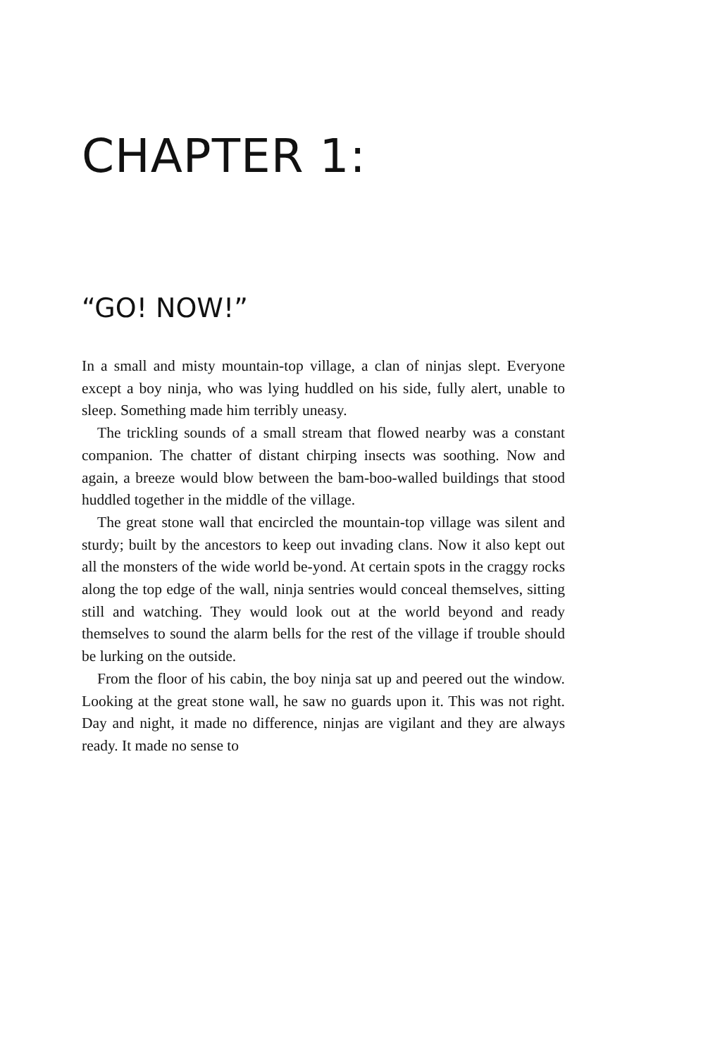CHAPTER 1:
“GO! NOW!”
In a small and misty mountain-top village, a clan of ninjas slept. Everyone except a boy ninja, who was lying huddled on his side, fully alert, unable to sleep. Something made him terribly uneasy.
The trickling sounds of a small stream that flowed nearby was a constant companion. The chatter of distant chirping insects was soothing. Now and again, a breeze would blow between the bam-boo-walled buildings that stood huddled together in the middle of the village.
The great stone wall that encircled the mountain-top village was silent and sturdy; built by the ancestors to keep out invading clans. Now it also kept out all the monsters of the wide world be-yond. At certain spots in the craggy rocks along the top edge of the wall, ninja sentries would conceal themselves, sitting still and watching. They would look out at the world beyond and ready themselves to sound the alarm bells for the rest of the village if trouble should be lurking on the outside.
From the floor of his cabin, the boy ninja sat up and peered out the window. Looking at the great stone wall, he saw no guards upon it. This was not right. Day and night, it made no difference, ninjas are vigilant and they are always ready. It made no sense to